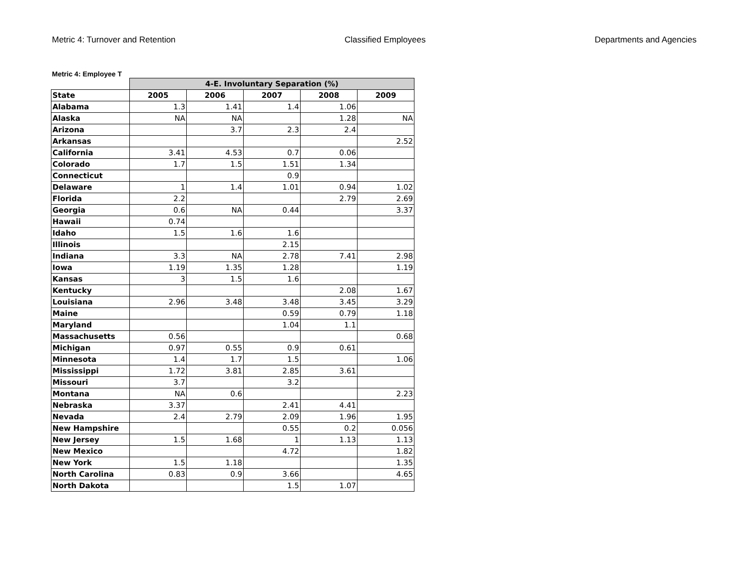Metric 4: Turnover and Retention Classified Employees Departments and Agencies
Metric 4: Employee T
| | 4-E. Involuntary Separation (%) | | | | |
| --- | --- | --- | --- | --- | --- |
| State | 2005 | 2006 | 2007 | 2008 | 2009 |
| Alabama | 1.3 | 1.41 | 1.4 | 1.06 | |
| Alaska | NA | NA | | 1.28 | NA |
| Arizona | | 3.7 | 2.3 | 2.4 | |
| Arkansas | | | | | 2.52 |
| California | 3.41 | 4.53 | 0.7 | 0.06 | |
| Colorado | 1.7 | 1.5 | 1.51 | 1.34 | |
| Connecticut | | | 0.9 | | |
| Delaware | 1 | 1.4 | 1.01 | 0.94 | 1.02 |
| Florida | 2.2 | | | 2.79 | 2.69 |
| Georgia | 0.6 | NA | 0.44 | | 3.37 |
| Hawaii | 0.74 | | | | |
| Idaho | 1.5 | 1.6 | 1.6 | | |
| Illinois | | | 2.15 | | |
| Indiana | 3.3 | NA | 2.78 | 7.41 | 2.98 |
| Iowa | 1.19 | 1.35 | 1.28 | | 1.19 |
| Kansas | 3 | 1.5 | 1.6 | | |
| Kentucky | | | | 2.08 | 1.67 |
| Louisiana | 2.96 | 3.48 | 3.48 | 3.45 | 3.29 |
| Maine | | | 0.59 | 0.79 | 1.18 |
| Maryland | | | 1.04 | 1.1 | |
| Massachusetts | 0.56 | | | | 0.68 |
| Michigan | 0.97 | 0.55 | 0.9 | 0.61 | |
| Minnesota | 1.4 | 1.7 | 1.5 | | 1.06 |
| Mississippi | 1.72 | 3.81 | 2.85 | 3.61 | |
| Missouri | 3.7 | | 3.2 | | |
| Montana | NA | 0.6 | | | 2.23 |
| Nebraska | 3.37 | | 2.41 | 4.41 | |
| Nevada | 2.4 | 2.79 | 2.09 | 1.96 | 1.95 |
| New Hampshire | | | 0.55 | 0.2 | 0.056 |
| New Jersey | 1.5 | 1.68 | 1 | 1.13 | 1.13 |
| New Mexico | | | 4.72 | | 1.82 |
| New York | 1.5 | 1.18 | | | 1.35 |
| North Carolina | 0.83 | 0.9 | 3.66 | | 4.65 |
| North Dakota | | | 1.5 | 1.07 | |